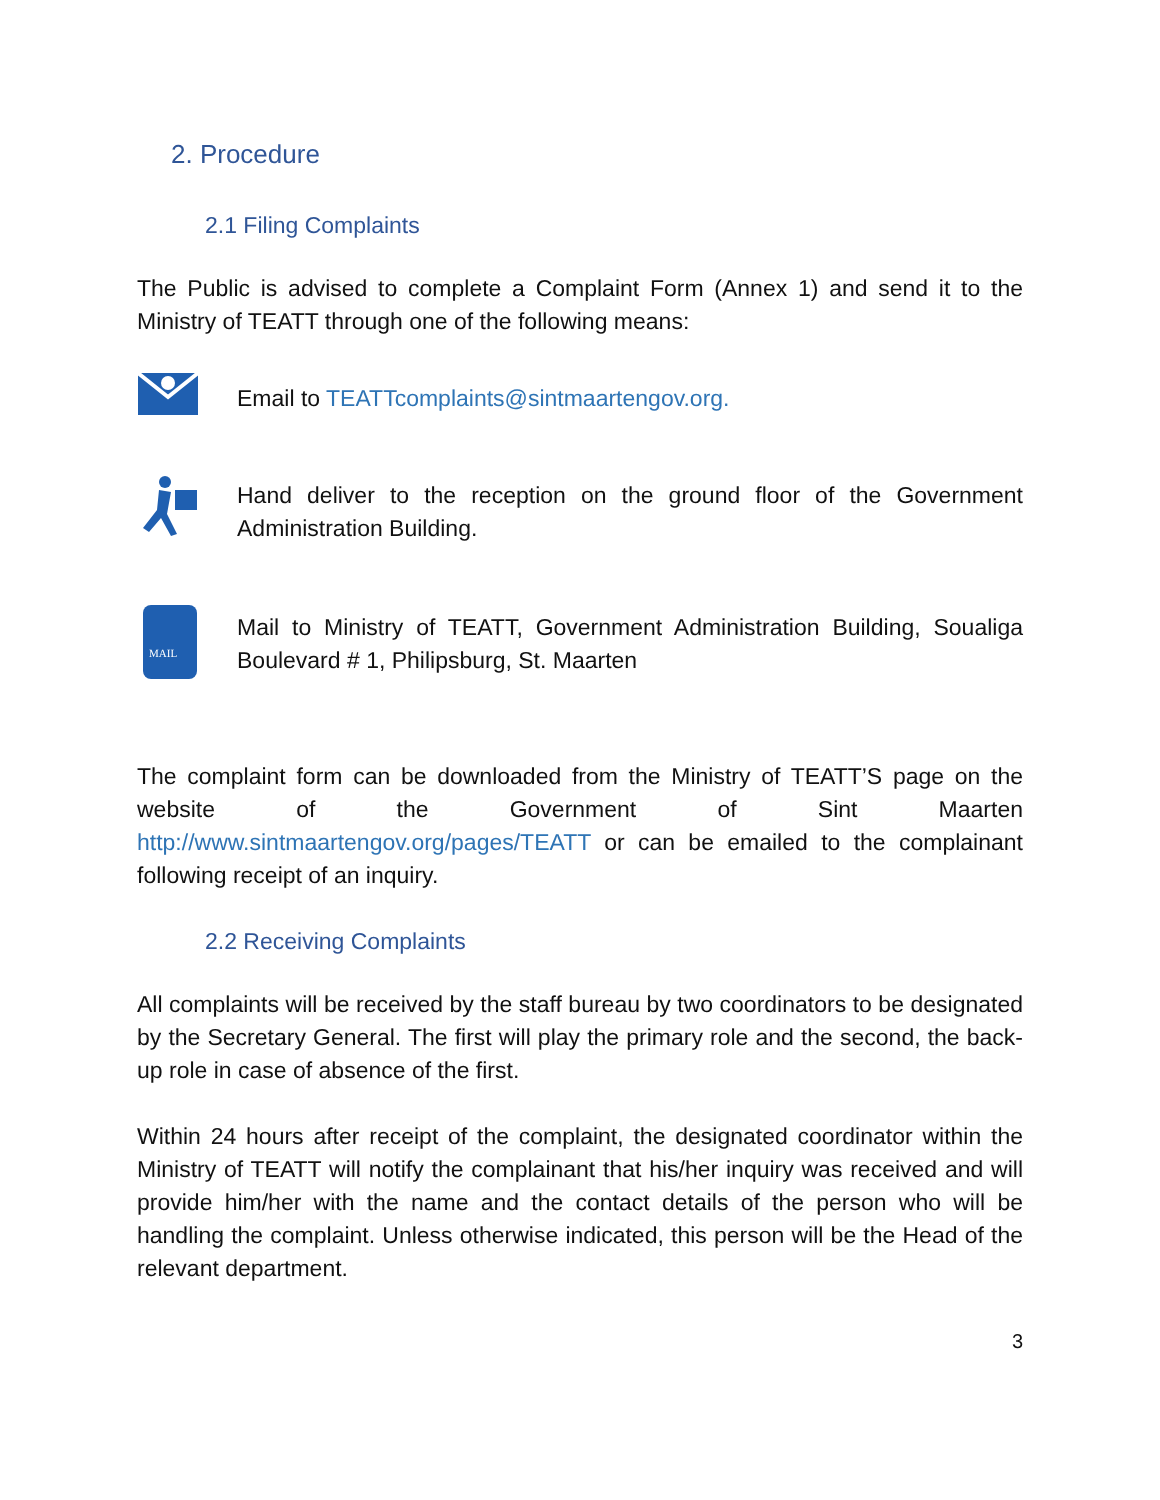2. Procedure
2.1 Filing Complaints
The Public is advised to complete a Complaint Form (Annex 1) and send it to the Ministry of TEATT through one of the following means:
Email to TEATTcomplaints@sintmaartengov.org.
Hand deliver to the reception on the ground floor of the Government Administration Building.
MAIL
Mail to Ministry of TEATT, Government Administration Building, Soualiga Boulevard # 1, Philipsburg, St. Maarten
The complaint form can be downloaded from the Ministry of TEATT’S page on the website of the Government of Sint Maarten http://www.sintmaartengov.org/pages/TEATT or can be emailed to the complainant following receipt of an inquiry.
2.2 Receiving Complaints
All complaints will be received by the staff bureau by two coordinators to be designated by the Secretary General. The first will play the primary role and the second, the back-up role in case of absence of the first.
Within 24 hours after receipt of the complaint, the designated coordinator within the Ministry of TEATT will notify the complainant that his/her inquiry was received and will provide him/her with the name and the contact details of the person who will be handling the complaint. Unless otherwise indicated, this person will be the Head of the relevant department.
3